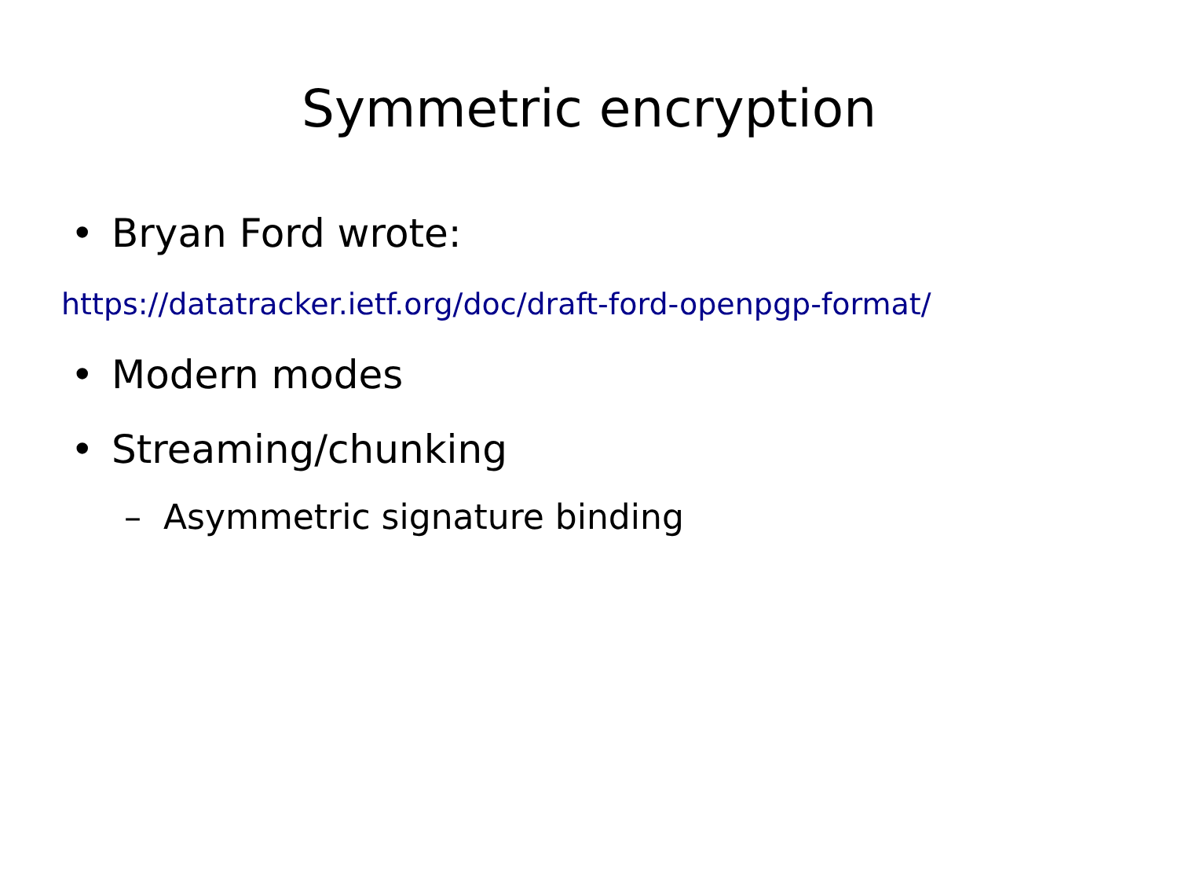Symmetric encryption
• Bryan Ford wrote:
https://datatracker.ietf.org/doc/draft-ford-openpgp-format/
• Modern modes
• Streaming/chunking
– Asymmetric signature binding